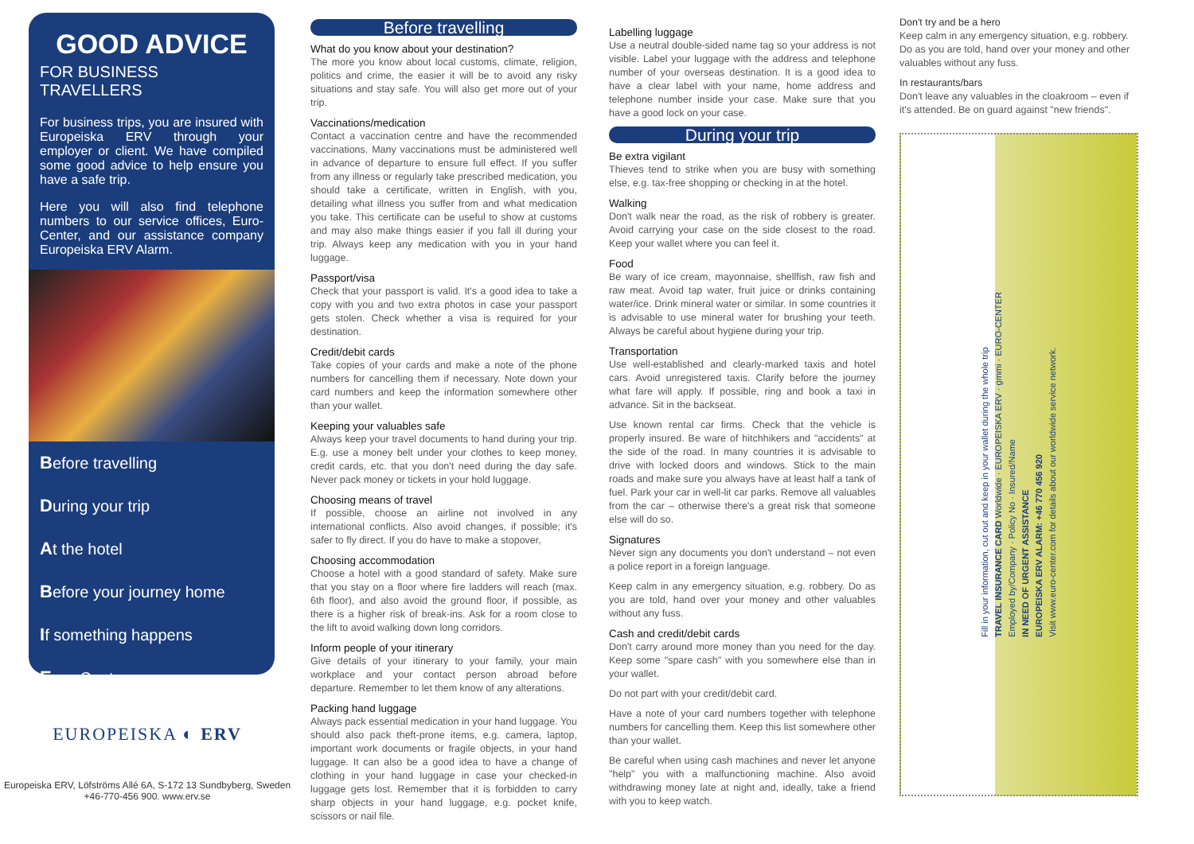GOOD ADVICE
FOR BUSINESS TRAVELLERS
For business trips, you are insured with Europeiska ERV through your employer or client. We have compiled some good advice to help ensure you have a safe trip.
Here you will also find telephone numbers to our service offices, Euro-Center, and our assistance company Europeiska ERV Alarm.
Before travelling
During your trip
At the hotel
Before your journey home
If something happens
Euro-Center
EUROPEISKA ◐ ERV
Europeiska ERV, Löfströms Allé 6A, S-172 13 Sundbyberg, Sweden
+46-770-456 900. www.erv.se
Before travelling
What do you know about your destination?
The more you know about local customs, climate, religion, politics and crime, the easier it will be to avoid any risky situations and stay safe. You will also get more out of your trip.
Vaccinations/medication
Contact a vaccination centre and have the recommended vaccinations. Many vaccinations must be administered well in advance of departure to ensure full effect. If you suffer from any illness or regularly take prescribed medication, you should take a certificate, written in English, with you, detailing what illness you suffer from and what medication you take. This certificate can be useful to show at customs and may also make things easier if you fall ill during your trip. Always keep any medication with you in your hand luggage.
Passport/visa
Check that your passport is valid. It's a good idea to take a copy with you and two extra photos in case your passport gets stolen. Check whether a visa is required for your destination.
Credit/debit cards
Take copies of your cards and make a note of the phone numbers for cancelling them if necessary. Note down your card numbers and keep the information somewhere other than your wallet.
Keeping your valuables safe
Always keep your travel documents to hand during your trip. E.g. use a money belt under your clothes to keep money, credit cards, etc. that you don't need during the day safe. Never pack money or tickets in your hold luggage.
Choosing means of travel
If possible, choose an airline not involved in any international conflicts. Also avoid changes, if possible; it's safer to fly direct. If you do have to make a stopover,
Choosing accommodation
Choose a hotel with a good standard of safety. Make sure that you stay on a floor where fire ladders will reach (max. 6th floor), and also avoid the ground floor, if possible, as there is a higher risk of break-ins. Ask for a room close to the lift to avoid walking down long corridors.
Inform people of your itinerary
Give details of your itinerary to your family, your main workplace and your contact person abroad before departure. Remember to let them know of any alterations.
Packing hand luggage
Always pack essential medication in your hand luggage. You should also pack theft-prone items, e.g. camera, laptop, important work documents or fragile objects, in your hand luggage. It can also be a good idea to have a change of clothing in your hand luggage in case your checked-in luggage gets lost. Remember that it is forbidden to carry sharp objects in your hand luggage, e.g. pocket knife, scissors or nail file.
Labelling luggage
Use a neutral double-sided name tag so your address is not visible. Label your luggage with the address and telephone number of your overseas destination. It is a good idea to have a clear label with your name, home address and telephone number inside your case. Make sure that you have a good lock on your case.
During your trip
Be extra vigilant
Thieves tend to strike when you are busy with something else, e.g. tax-free shopping or checking in at the hotel.
Walking
Don't walk near the road, as the risk of robbery is greater. Avoid carrying your case on the side closest to the road. Keep your wallet where you can feel it.
Food
Be wary of ice cream, mayonnaise, shellfish, raw fish and raw meat. Avoid tap water, fruit juice or drinks containing water/ice. Drink mineral water or similar. In some countries it is advisable to use mineral water for brushing your teeth. Always be careful about hygiene during your trip.
Transportation
Use well-established and clearly-marked taxis and hotel cars. Avoid unregistered taxis. Clarify before the journey what fare will apply. If possible, ring and book a taxi in advance. Sit in the backseat.
Use known rental car firms. Check that the vehicle is properly insured. Be ware of hitchhikers and "accidents" at the side of the road. In many countries it is advisable to drive with locked doors and windows. Stick to the main roads and make sure you always have at least half a tank of fuel. Park your car in well-lit car parks. Remove all valuables from the car – otherwise there's a great risk that someone else will do so.
Signatures
Never sign any documents you don't understand – not even a police report in a foreign language.
Keep calm in any emergency situation, e.g. robbery. Do as you are told, hand over your money and other valuables without any fuss.
Cash and credit/debit cards
Don't carry around more money than you need for the day. Keep some "spare cash" with you somewhere else than in your wallet.
Do not part with your credit/debit card.
Have a note of your card numbers together with telephone numbers for cancelling them. Keep this list somewhere other than your wallet.
Be careful when using cash machines and never let anyone "help" you with a malfunctioning machine. Also avoid withdrawing money late at night and, ideally, take a friend with you to keep watch.
Don't try and be a hero
Keep calm in any emergency situation, e.g. robbery. Do as you are told, hand over your money and other valuables without any fuss.
In restaurants/bars
Don't leave any valuables in the cloakroom – even if it's attended. Be on guard against "new friends".
Fill in your information, cut out and keep in your wallet during the whole trip
TRAVEL INSURANCE CARD Worldwide · EUROPEISKA ERV · gmmi · EURO-CENTER
Employed by/Company · Policy No · Insured/Name
IN NEED OF URGENT ASSISTANCE
EUROPEISKA ERV ALARM: +46 770 456 920
Visit www.euro-center.com for details about our worldwide service network.